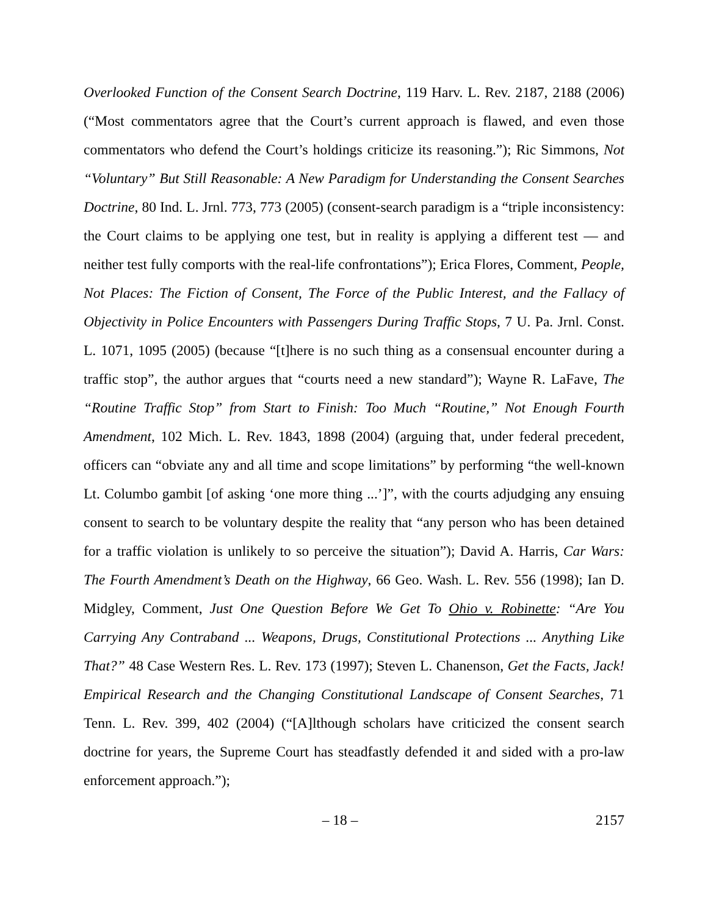Overlooked Function of the Consent Search Doctrine, 119 Harv. L. Rev. 2187, 2188 (2006) (“Most commentators agree that the Court’s current approach is flawed, and even those commentators who defend the Court’s holdings criticize its reasoning.”); Ric Simmons, Not “Voluntary” But Still Reasonable: A New Paradigm for Understanding the Consent Searches Doctrine, 80 Ind. L. Jrnl. 773, 773 (2005) (consent-search paradigm is a “triple inconsistency: the Court claims to be applying one test, but in reality is applying a different test — and neither test fully comports with the real-life confrontations”); Erica Flores, Comment, People, Not Places: The Fiction of Consent, The Force of the Public Interest, and the Fallacy of Objectivity in Police Encounters with Passengers During Traffic Stops, 7 U. Pa. Jrnl. Const. L. 1071, 1095 (2005) (because “[t]here is no such thing as a consensual encounter during a traffic stop”, the author argues that “courts need a new standard”); Wayne R. LaFave, The “Routine Traffic Stop” from Start to Finish: Too Much “Routine,” Not Enough Fourth Amendment, 102 Mich. L. Rev. 1843, 1898 (2004) (arguing that, under federal precedent, officers can “obviate any and all time and scope limitations” by performing “the well-known Lt. Columbo gambit [of asking ‘one more thing ...’]”, with the courts adjudging any ensuing consent to search to be voluntary despite the reality that “any person who has been detained for a traffic violation is unlikely to so perceive the situation”); David A. Harris, Car Wars: The Fourth Amendment’s Death on the Highway, 66 Geo. Wash. L. Rev. 556 (1998); Ian D. Midgley, Comment, Just One Question Before We Get To Ohio v. Robinette: “Are You Carrying Any Contraband ... Weapons, Drugs, Constitutional Protections ... Anything Like That?” 48 Case Western Res. L. Rev. 173 (1997); Steven L. Chanenson, Get the Facts, Jack! Empirical Research and the Changing Constitutional Landscape of Consent Searches, 71 Tenn. L. Rev. 399, 402 (2004) (“[A]lthough scholars have criticized the consent search doctrine for years, the Supreme Court has steadfastly defended it and sided with a pro-law enforcement approach.”);
– 18 – 2157